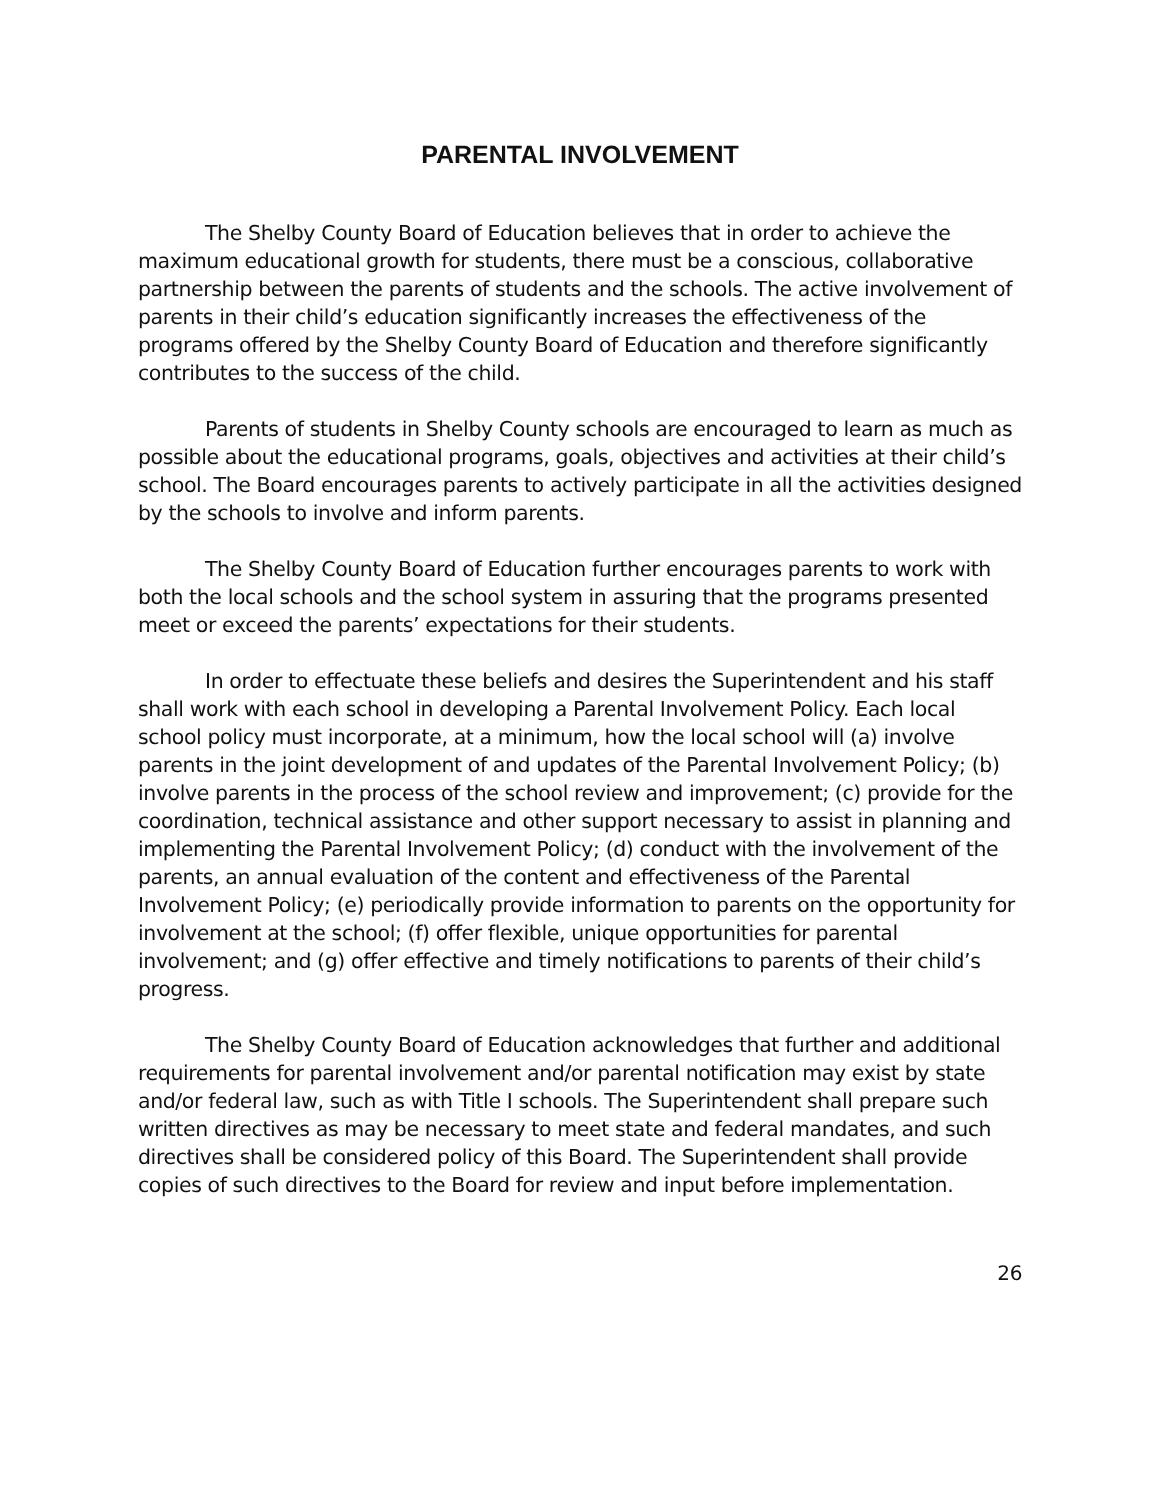PARENTAL INVOLVEMENT
The Shelby County Board of Education believes that in order to achieve the maximum educational growth for students, there must be a conscious, collaborative partnership between the parents of students and the schools. The active involvement of parents in their child’s education significantly increases the effectiveness of the programs offered by the Shelby County Board of Education and therefore significantly contributes to the success of the child.
Parents of students in Shelby County schools are encouraged to learn as much as possible about the educational programs, goals, objectives and activities at their child’s school. The Board encourages parents to actively participate in all the activities designed by the schools to involve and inform parents.
The Shelby County Board of Education further encourages parents to work with both the local schools and the school system in assuring that the programs presented meet or exceed the parents’ expectations for their students.
In order to effectuate these beliefs and desires the Superintendent and his staff shall work with each school in developing a Parental Involvement Policy. Each local school policy must incorporate, at a minimum, how the local school will (a) involve parents in the joint development of and updates of the Parental Involvement Policy; (b) involve parents in the process of the school review and improvement; (c) provide for the coordination, technical assistance and other support necessary to assist in planning and implementing the Parental Involvement Policy; (d) conduct with the involvement of the parents, an annual evaluation of the content and effectiveness of the Parental Involvement Policy; (e) periodically provide information to parents on the opportunity for involvement at the school; (f) offer flexible, unique opportunities for parental involvement; and (g) offer effective and timely notifications to parents of their child’s progress.
The Shelby County Board of Education acknowledges that further and additional requirements for parental involvement and/or parental notification may exist by state and/or federal law, such as with Title I schools. The Superintendent shall prepare such written directives as may be necessary to meet state and federal mandates, and such directives shall be considered policy of this Board. The Superintendent shall provide copies of such directives to the Board for review and input before implementation.
26